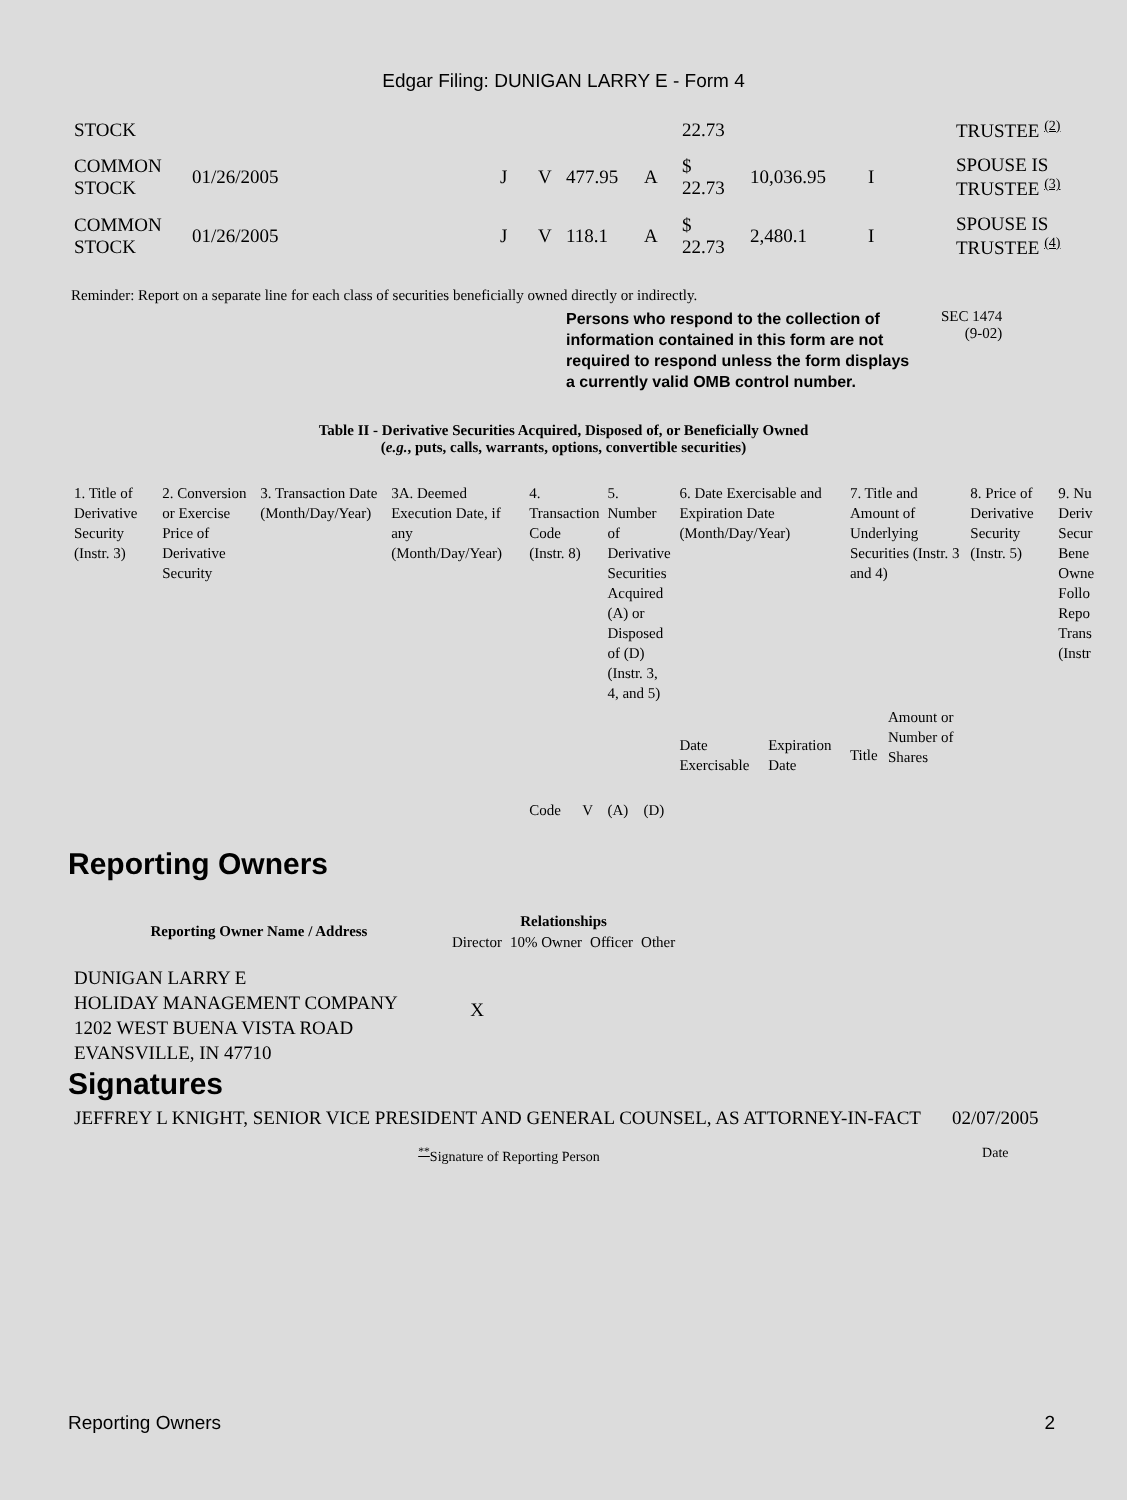Edgar Filing: DUNIGAN LARRY E - Form 4
| STOCK | | | | | | 22.73 | | | TRUSTEE <sup>(2)</sup> |
| COMMON STOCK | 01/26/2005 | J | V | 477.95 | A | $ 22.73 | 10,036.95 | I | SPOUSE IS TRUSTEE <sup>(3)</sup> |
| COMMON STOCK | 01/26/2005 | J | V | 118.1 | A | $ 22.73 | 2,480.1 | I | SPOUSE IS TRUSTEE <sup>(4)</sup> |
Reminder: Report on a separate line for each class of securities beneficially owned directly or indirectly.
Persons who respond to the collection of information contained in this form are not required to respond unless the form displays a currently valid OMB control number.
SEC 1474
(9-02)
Table II - Derivative Securities Acquired, Disposed of, or Beneficially Owned
(e.g., puts, calls, warrants, options, convertible securities)
| 1. Title of Derivative Security (Instr. 3) | 2. Conversion or Exercise Price of Derivative Security | 3. Transaction Date (Month/Day/Year) | 3A. Deemed Execution Date, if any (Month/Day/Year) | 4. Transaction Code (Instr. 8) | | 5. Number of Derivative Securities Acquired (A) or Disposed of (D) (Instr. 3, 4, and 5) | | 6. Date Exercisable and Expiration Date (Month/Day/Year) | | 7. Title and Amount of Underlying Securities (Instr. 3 and 4) | | 8. Price of Derivative Security (Instr. 5) | 9. Nu Deriv Secur Bene Owne Follo Repo Trans (Instr |
| | | | | Code | V | (A) | (D) | Date Exercisable | Expiration Date | Title | Amount or Number of Shares | | |
Reporting Owners
| Reporting Owner Name / Address | Relationships | | | |
| --- | --- | --- | --- | --- |
| | Director | 10% Owner | Officer | Other |
| DUNIGAN LARRY E HOLIDAY MANAGEMENT COMPANY 1202 WEST BUENA VISTA ROAD EVANSVILLE, IN 47710 | X | | | |
Signatures
| JEFFREY L KNIGHT, SENIOR VICE PRESIDENT AND GENERAL COUNSEL, AS ATTORNEY-IN-FACT | 02/07/2005 |
| <sup>**</sup> Signature of Reporting Person | Date |
Reporting Owners 2